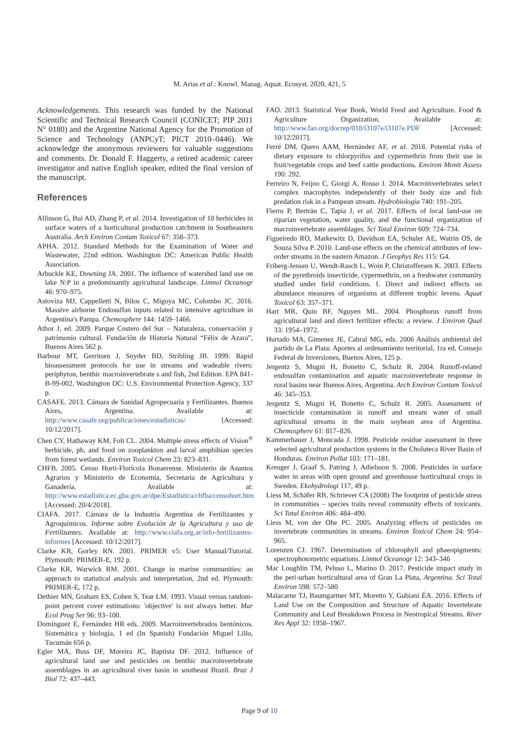M. Arias et al.: Knowl. Manag. Aquat. Ecosyst. 2020, 421, 5
Acknowledgements. This research was funded by the National Scientific and Technical Research Council (CONICET; PIP 2011 N° 0180) and the Argentine National Agency for the Promotion of Science and Technology (ANPCyT; PICT 2010–0446). We acknowledge the anonymous reviewers for valuable suggestions and comments. Dr. Donald F. Haggerty, a retired academic career investigator and native English speaker, edited the final version of the manuscript.
References
Allinson G, Bui AD, Zhang P, et al. 2014. Investigation of 10 herbicides in surface waters of a horticultural production catchment in Southeastern Australia. Arch Environ Contam Toxicol 67: 358–373.
APHA. 2012. Standard Methods for the Examination of Water and Wastewater, 22nd edition. Washington DC: American Public Health Association.
Arbuckle KE, Downing JA. 2001. The influence of watershed land use on lake N:P in a predominantly agricultural landscape. Limnol Oceanogr 46: 970–975.
Astoviza MJ, Cappelletti N, Bilos C, Migoya MC, Colombo JC. 2016. Massive airborne Endosulfan inputs related to intensive agriculture in Argentina's Pampa. Chemosphere 144: 1459–1466.
Athor J, ed. 2009. Parque Costero del Sur – Naturaleza, conservación y patrimonio cultural. Fundación de Historia Natural “Félix de Azara”, Buenos Aires 562 p.
Barbour MT, Gerritsen J, Snyder BD, Stribling JB. 1999. Rapid bioassessment protocols for use in streams and wadeable rivers: periphyton, benthic macroinvertebrate s and fish, 2nd Edition. EPA 841-B-99-002. Washington DC: U.S. Environmental Protection Agency, 337 p.
CASAFE. 2013. Cámara de Sanidad Agropecuaria y Fertilizantes. Buenos Aires, Argentina. Available at: http://www.casafe.org/publicaciones/estadisticas/ [Accessed: 10/12/2017].
Chen CY, Hathaway KM, Folt CL. 2004. Multiple stress effects of Vision<sup>®</sup> herbicide, ph, and food on zooplankton and larval amphibian species from forest wetlands. Environ Toxicol Chem 23: 823–831.
CHFB. 2005. Censo Horti-Florícola Bonaerense. Ministerio de Asuntos Agrarios y Ministerio de Economía, Secretaria de Agricultura y Ganadería. Available at: http://www.estadistica.ec.gba.gov.ar/dpe/Estadistica/chfba/censohort.htm [Accessed: 20/4/2018].
CIAFA. 2017. Cámara de la Industria Argentina de Fertilizantes y Agroquímicos. Informe sobre Evolución de la Agricultura y uso de Fertilizantes. Available at: http://www.ciafa.org.ar/info-fertilizantes-informes [Accessed: 10/12/2017].
Clarke KR, Gorley RN. 2001. PRIMER v5: User Manual/Tutorial. Plymouth: PRIMER-E, 192 p.
Clarke KR, Warwick RM. 2001. Change in marine communities: an approach to statistical analysis and interpretation, 2nd ed. Plymouth: PRIMER-E, 172 p.
Dethier MN, Graham ES, Cohen S, Tear LM. 1993. Visual versus random-point percent cover estimations: 'objective' is not always better. Mar Ecol Prog Ser 96: 93–100.
Domínguez E, Fernández HR eds. 2009. Macroinvertebrados bentónicos. Sistemática y biología, 1 ed (In Spanish) Fundación Miguel Lillo, Tucumán 656 p.
Egler MA, Buss DF, Moreira JC, Baptista DF. 2012. Influence of agricultural land use and pesticides on benthic macroinvertebrate assemblages in an agricultural river basin in southeast Brazil. Braz J Biol 72: 437–443.
FAO. 2013. Statistical Year Book, World Food and Agriculture. Food & Agriculture Organization. Available at: http://www.fao.org/docrep/018/i3107e/i3107e.PDF [Accessed: 10/12/2017].
Ferré DM, Quero AAM, Hernández AF, et al. 2018. Potential risks of dietary exposure to chlorpyrifos and cypermethrin from their use in fruit/vegetable crops and beef cattle productions. Environ Monit Assess 190: 292.
Ferreiro N, Feijoo C, Giorgi A, Rosso J. 2014. Macroinvertebrates select complex macrophytes independently of their body size and fish predation risk in a Pampean stream. Hydrobiologia 740: 191–205.
Fierro P, Bertrán C, Tapia J, et al. 2017. Effects of local land-use on riparian vegetation, water quality, and the functional organization of macroinvertebrate assemblages. Sci Total Environ 609: 724–734.
Figueiredo RO, Markewitz D, Davidson EA, Schuler AE, Watrin OS, de Souza Silva P. 2010. Land-use effects on the chemical attributes of low-order streams in the eastern Amazon. J Geophys Res 115: G4.
Friberg-Jensen U, Wendt-Rasch L, Woin P, Christoffersen K. 2003. Effects of the pyrethroids insecticide, cypermethrin, on a freshwater community studied under field conditions. I. Direct and indirect effects on abundance measures of organisms at different trophic levens. Aquat Toxicol 63: 357–371.
Hart MR, Quin BF, Nguyen ML. 2004. Phosphorus runoff from agricultural land and direct fertilizer effects: a review. J Environ Qual 33: 1954–1972.
Hurtado MA, Gimenez JE, Cabral MG, eds. 2006 Análisis ambiental del partido de La Plata: Aportes al ordenamiento territorial, 1ra ed. Consejo Federal de Inversiones, Buenos Aires, 125 p.
Jergentz S, Mugni H, Bonetto C, Schulz R. 2004. Runoff-related endosulfan contamination and aquatic macroinvertebrate response in rural basins near Buenos Aires, Argentina. Arch Environ Contam Toxicol 46: 345–353.
Jergentz S, Mugni H, Bonetto C, Schulz R. 2005. Assessment of insecticide contamination in runoff and stream water of small agricultural streams in the main soybean area of Argentina. Chemosphere 61: 817–826.
Kammerbauer J, Moncada J. 1998. Pesticide residue assessment in three selected agricultural production systems in the Choluteca River Basin of Honduras. Environ Pollut 103: 171–181.
Kreuger J, Graaf S, Patring J, Adielsson S. 2008. Pesticides in surface water in areas with open ground and greenhouse horticultural crops in Sweden. Ekohydrologi 117, 49 p.
Liess M, Schäfer RB, Schriever CA (2008) The footprint of pesticide stress in communities – species traits reveal community effects of toxicants. Sci Total Environ 406: 484–490.
Liess M, von der Ohe PC. 2005. Analyzing effects of pesticides on invertebrate communities in streams. Environ Toxicol Chem 24: 954–965.
Lorenzen CJ. 1967. Determination of chlorophyll and phaeopigments: spectrophotometric equations. Limnol Oceanogr 12: 343–346
Mac Loughlin TM, Peluso L, Marino D. 2017. Pesticide impact study in the peri-urban horticultural area of Gran La Plata, Argentina. Sci Total Environ 598: 572–580
Malacarne TJ, Baumgartner MT, Moretto Y, Gubiani ÉA. 2016. Effects of Land Use on the Composition and Structure of Aquatic Invertebrate Community and Leaf Breakdown Process in Neotropical Streams. River Res Appl 32: 1958–1967.
Page 9 of 10